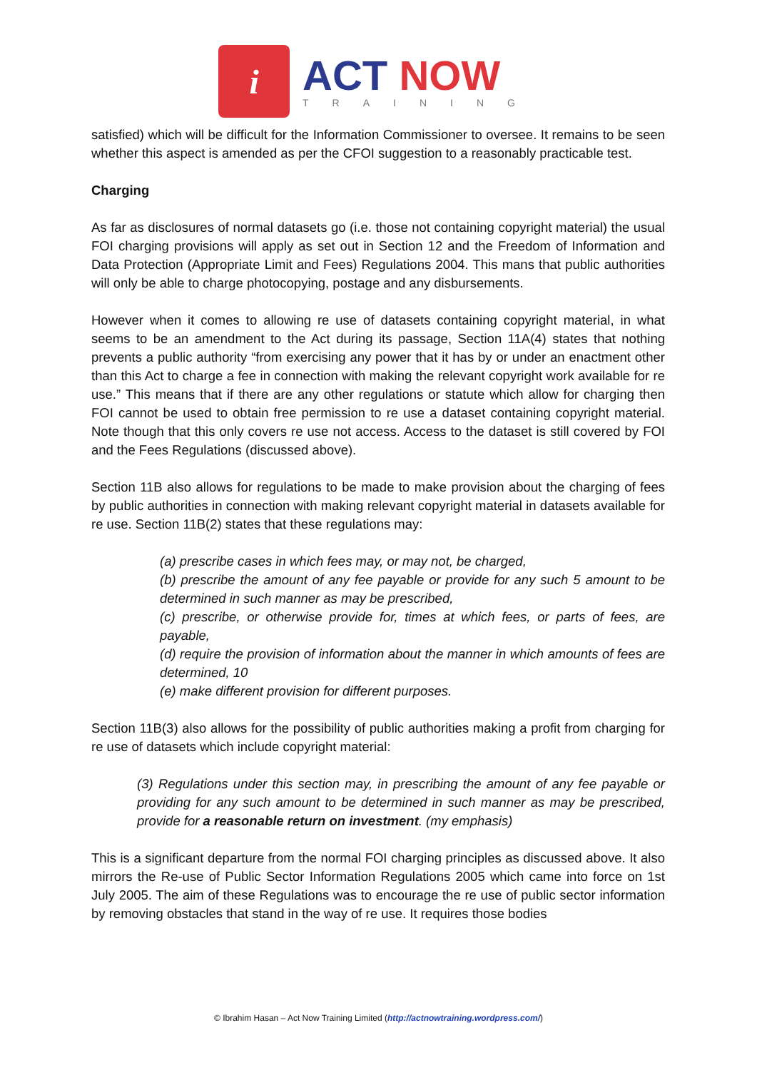i
ACT NOW
TRAINING
satisfied) which will be difficult for the Information Commissioner to oversee. It remains to be seen whether this aspect is amended as per the CFOI suggestion to a reasonably practicable test.
Charging
As far as disclosures of normal datasets go (i.e. those not containing copyright material) the usual FOI charging provisions will apply as set out in Section 12 and the Freedom of Information and Data Protection (Appropriate Limit and Fees) Regulations 2004. This mans that public authorities will only be able to charge photocopying, postage and any disbursements.
However when it comes to allowing re use of datasets containing copyright material, in what seems to be an amendment to the Act during its passage, Section 11A(4) states that nothing prevents a public authority “from exercising any power that it has by or under an enactment other than this Act to charge a fee in connection with making the relevant copyright work available for re use.” This means that if there are any other regulations or statute which allow for charging then FOI cannot be used to obtain free permission to re use a dataset containing copyright material. Note though that this only covers re use not access. Access to the dataset is still covered by FOI and the Fees Regulations (discussed above).
Section 11B also allows for regulations to be made to make provision about the charging of fees by public authorities in connection with making relevant copyright material in datasets available for re use. Section 11B(2) states that these regulations may:
(a) prescribe cases in which fees may, or may not, be charged,
(b) prescribe the amount of any fee payable or provide for any such 5 amount to be determined in such manner as may be prescribed,
(c) prescribe, or otherwise provide for, times at which fees, or parts of fees, are payable,
(d) require the provision of information about the manner in which amounts of fees are determined, 10
(e) make different provision for different purposes.
Section 11B(3) also allows for the possibility of public authorities making a profit from charging for re use of datasets which include copyright material:
(3) Regulations under this section may, in prescribing the amount of any fee payable or providing for any such amount to be determined in such manner as may be prescribed, provide for a reasonable return on investment. (my emphasis)
This is a significant departure from the normal FOI charging principles as discussed above. It also mirrors the Re-use of Public Sector Information Regulations 2005 which came into force on 1st July 2005. The aim of these Regulations was to encourage the re use of public sector information by removing obstacles that stand in the way of re use. It requires those bodies
© Ibrahim Hasan – Act Now Training Limited (http://actnowtraining.wordpress.com/)